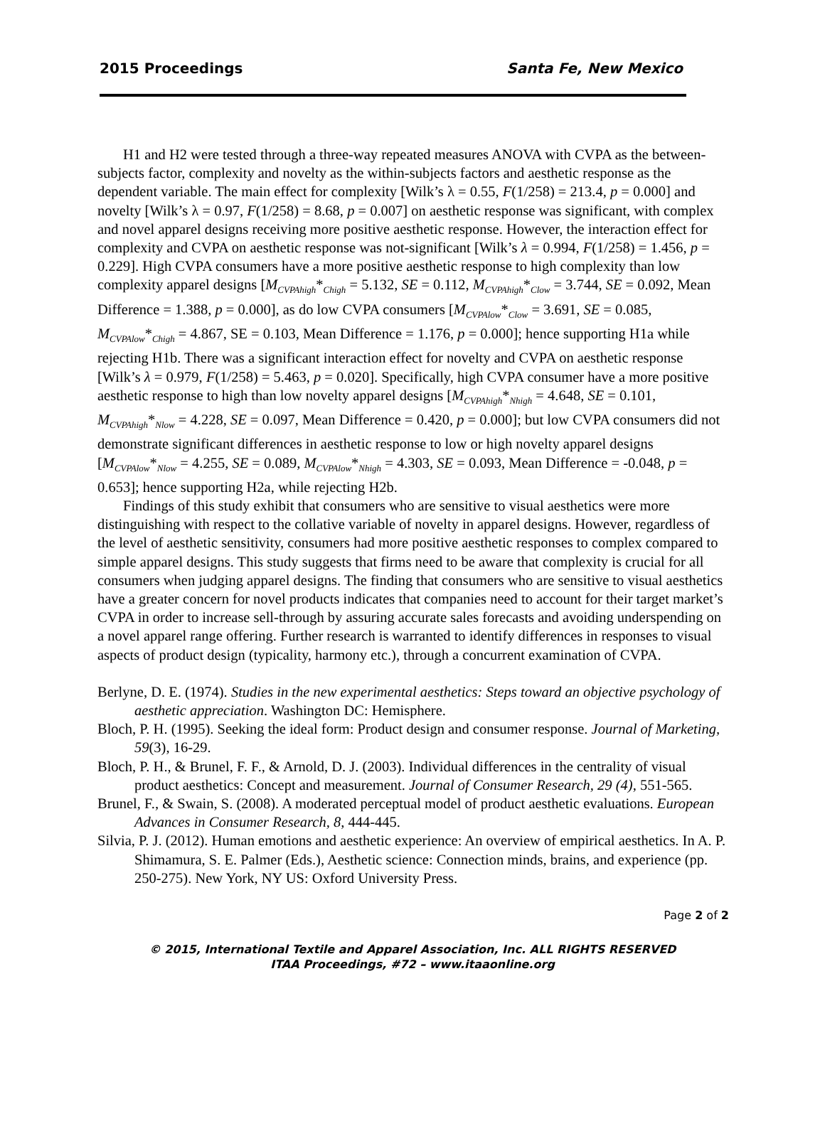2015 Proceedings Santa Fe, New Mexico
H1 and H2 were tested through a three-way repeated measures ANOVA with CVPA as the between-subjects factor, complexity and novelty as the within-subjects factors and aesthetic response as the dependent variable. The main effect for complexity [Wilk’s λ = 0.55, F(1/258) = 213.4, p = 0.000] and novelty [Wilk’s λ = 0.97, F(1/258) = 8.68, p = 0.007] on aesthetic response was significant, with complex and novel apparel designs receiving more positive aesthetic response. However, the interaction effect for complexity and CVPA on aesthetic response was not-significant [Wilk’s λ = 0.994, F(1/258) = 1.456, p = 0.229]. High CVPA consumers have a more positive aesthetic response to high complexity than low complexity apparel designs [M<sub>CVPAhigh</sub>*<sub>Chigh</sub> = 5.132, SE = 0.112, M<sub>CVPAhigh</sub>*<sub>Clow</sub> = 3.744, SE = 0.092, Mean Difference = 1.388, p = 0.000], as do low CVPA consumers [M<sub>CVPAlow</sub>*<sub>Clow</sub> = 3.691, SE = 0.085, M<sub>CVPAlow</sub>*<sub>Chigh</sub> = 4.867, SE = 0.103, Mean Difference = 1.176, p = 0.000]; hence supporting H1a while rejecting H1b. There was a significant interaction effect for novelty and CVPA on aesthetic response [Wilk’s λ = 0.979, F(1/258) = 5.463, p = 0.020]. Specifically, high CVPA consumer have a more positive aesthetic response to high than low novelty apparel designs [M<sub>CVPAhigh</sub>*<sub>Nhigh</sub> = 4.648, SE = 0.101, M<sub>CVPAhigh</sub>*<sub>Nlow</sub> = 4.228, SE = 0.097, Mean Difference = 0.420, p = 0.000]; but low CVPA consumers did not demonstrate significant differences in aesthetic response to low or high novelty apparel designs [M<sub>CVPAlow</sub>*<sub>Nlow</sub> = 4.255, SE = 0.089, M<sub>CVPAlow</sub>*<sub>Nhigh</sub> = 4.303, SE = 0.093, Mean Difference = -0.048, p = 0.653]; hence supporting H2a, while rejecting H2b.
Findings of this study exhibit that consumers who are sensitive to visual aesthetics were more distinguishing with respect to the collative variable of novelty in apparel designs. However, regardless of the level of aesthetic sensitivity, consumers had more positive aesthetic responses to complex compared to simple apparel designs. This study suggests that firms need to be aware that complexity is crucial for all consumers when judging apparel designs. The finding that consumers who are sensitive to visual aesthetics have a greater concern for novel products indicates that companies need to account for their target market’s CVPA in order to increase sell-through by assuring accurate sales forecasts and avoiding underspending on a novel apparel range offering. Further research is warranted to identify differences in responses to visual aspects of product design (typicality, harmony etc.), through a concurrent examination of CVPA.
Berlyne, D. E. (1974). Studies in the new experimental aesthetics: Steps toward an objective psychology of aesthetic appreciation. Washington DC: Hemisphere.
Bloch, P. H. (1995). Seeking the ideal form: Product design and consumer response. Journal of Marketing, 59(3), 16-29.
Bloch, P. H., & Brunel, F. F., & Arnold, D. J. (2003). Individual differences in the centrality of visual product aesthetics: Concept and measurement. Journal of Consumer Research, 29 (4), 551-565.
Brunel, F., & Swain, S. (2008). A moderated perceptual model of product aesthetic evaluations. European Advances in Consumer Research, 8, 444-445.
Silvia, P. J. (2012). Human emotions and aesthetic experience: An overview of empirical aesthetics. In A. P. Shimamura, S. E. Palmer (Eds.), Aesthetic science: Connection minds, brains, and experience (pp. 250-275). New York, NY US: Oxford University Press.
Page 2 of 2
© 2015, International Textile and Apparel Association, Inc. ALL RIGHTS RESERVED
ITAA Proceedings, #72 – www.itaaonline.org